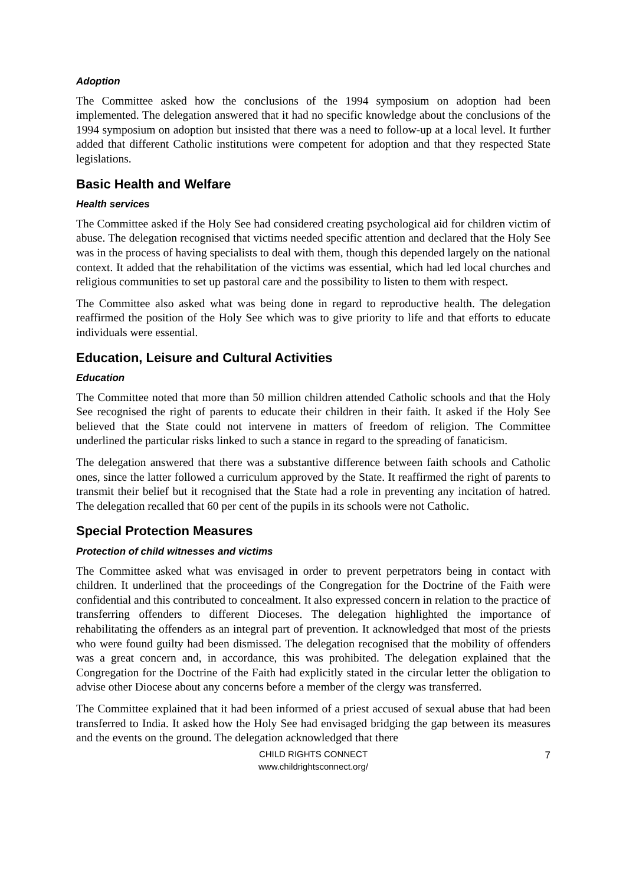Adoption
The Committee asked how the conclusions of the 1994 symposium on adoption had been implemented. The delegation answered that it had no specific knowledge about the conclusions of the 1994 symposium on adoption but insisted that there was a need to follow-up at a local level. It further added that different Catholic institutions were competent for adoption and that they respected State legislations.
Basic Health and Welfare
Health services
The Committee asked if the Holy See had considered creating psychological aid for children victim of abuse. The delegation recognised that victims needed specific attention and declared that the Holy See was in the process of having specialists to deal with them, though this depended largely on the national context. It added that the rehabilitation of the victims was essential, which had led local churches and religious communities to set up pastoral care and the possibility to listen to them with respect.
The Committee also asked what was being done in regard to reproductive health. The delegation reaffirmed the position of the Holy See which was to give priority to life and that efforts to educate individuals were essential.
Education, Leisure and Cultural Activities
Education
The Committee noted that more than 50 million children attended Catholic schools and that the Holy See recognised the right of parents to educate their children in their faith. It asked if the Holy See believed that the State could not intervene in matters of freedom of religion. The Committee underlined the particular risks linked to such a stance in regard to the spreading of fanaticism.
The delegation answered that there was a substantive difference between faith schools and Catholic ones, since the latter followed a curriculum approved by the State. It reaffirmed the right of parents to transmit their belief but it recognised that the State had a role in preventing any incitation of hatred. The delegation recalled that 60 per cent of the pupils in its schools were not Catholic.
Special Protection Measures
Protection of child witnesses and victims
The Committee asked what was envisaged in order to prevent perpetrators being in contact with children. It underlined that the proceedings of the Congregation for the Doctrine of the Faith were confidential and this contributed to concealment. It also expressed concern in relation to the practice of transferring offenders to different Dioceses. The delegation highlighted the importance of rehabilitating the offenders as an integral part of prevention. It acknowledged that most of the priests who were found guilty had been dismissed. The delegation recognised that the mobility of offenders was a great concern and, in accordance, this was prohibited. The delegation explained that the Congregation for the Doctrine of the Faith had explicitly stated in the circular letter the obligation to advise other Diocese about any concerns before a member of the clergy was transferred.
The Committee explained that it had been informed of a priest accused of sexual abuse that had been transferred to India. It asked how the Holy See had envisaged bridging the gap between its measures and the events on the ground. The delegation acknowledged that there
CHILD RIGHTS CONNECT
www.childrightsconnect.org/
7